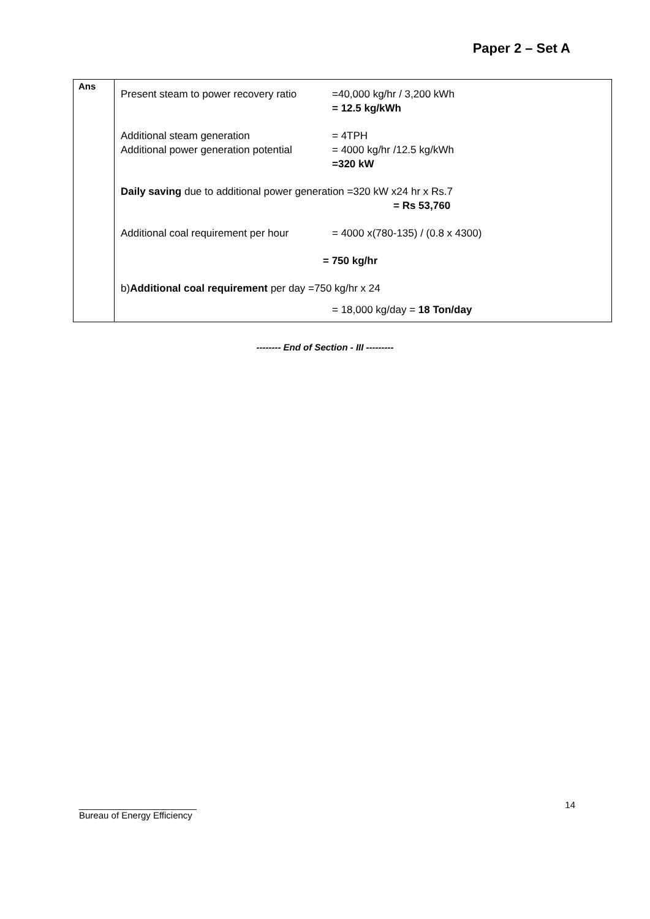Paper 2 – Set A
| Ans | Present steam to power recovery ratio =40,000 kg/hr / 3,200 kWh = 12.5 kg/kWh Additional steam generation = 4TPH Additional power generation potential = 4000 kg/hr /12.5 kg/kWh =320 kW Daily saving due to additional power generation =320 kW x24 hr x Rs.7 = Rs 53,760 Additional coal requirement per hour = 4000 x(780-135) / (0.8 x 4300) = 750 kg/hr b) Additional coal requirement per day =750 kg/hr x 24 = 18,000 kg/day = 18 Ton/day |
-------- End of Section - III ---------
_______________________
Bureau of Energy Efficiency
14